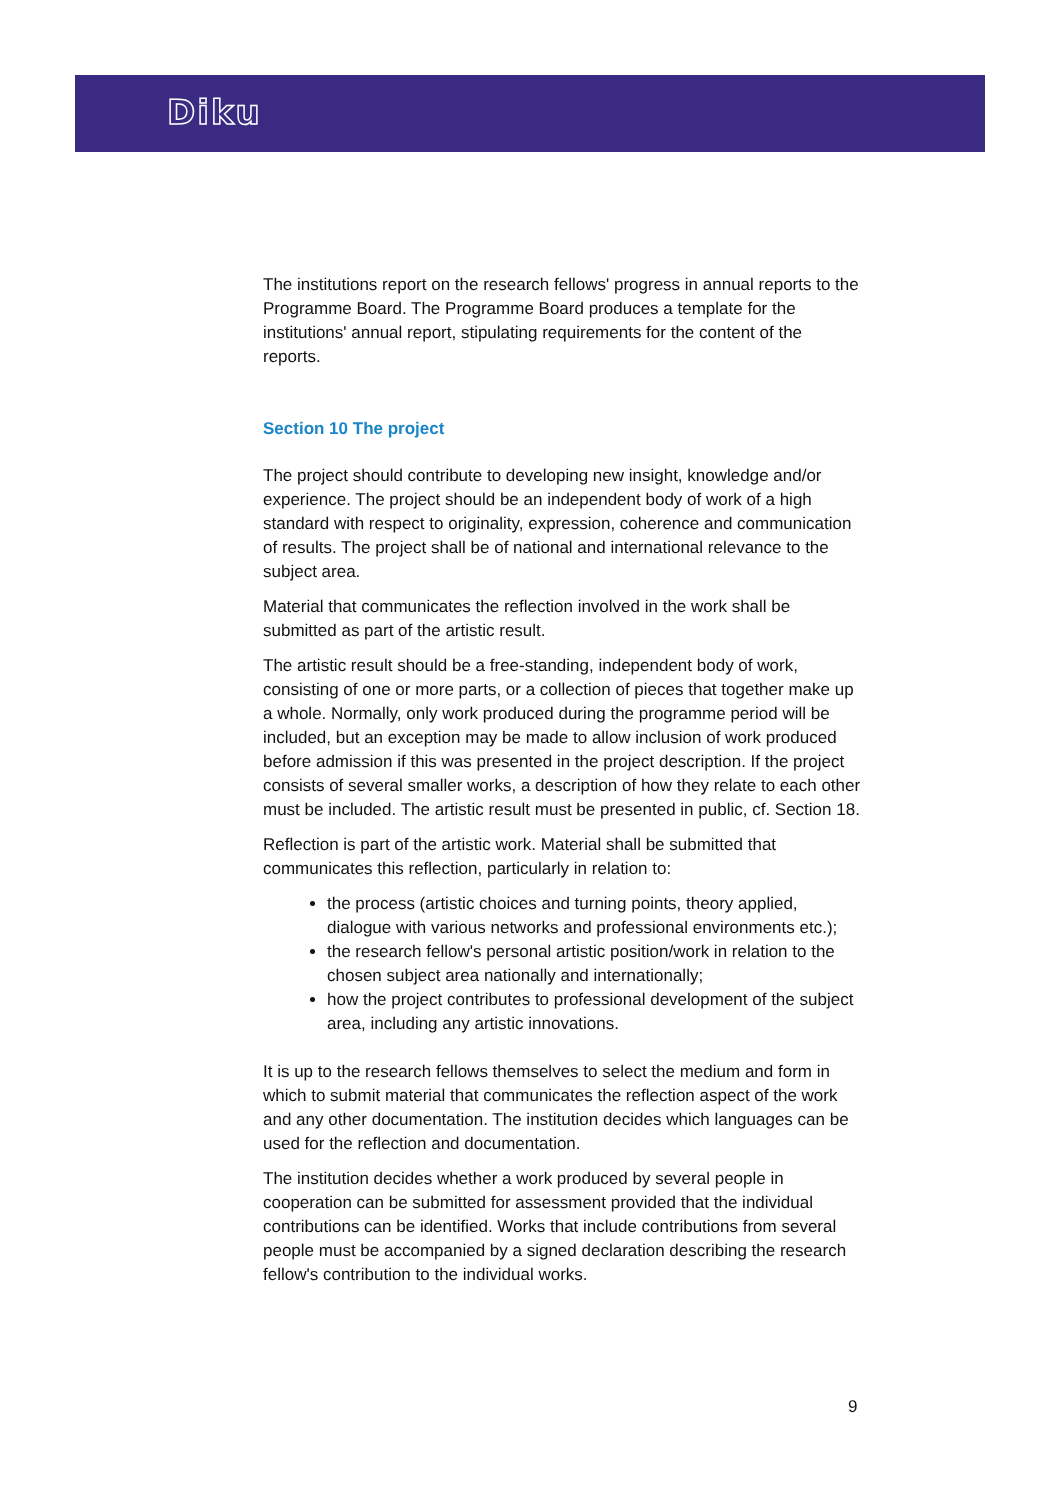Diku
The institutions report on the research fellows' progress in annual reports to the Programme Board. The Programme Board produces a template for the institutions' annual report, stipulating requirements for the content of the reports.
Section 10 The project
The project should contribute to developing new insight, knowledge and/or experience. The project should be an independent body of work of a high standard with respect to originality, expression, coherence and communication of results. The project shall be of national and international relevance to the subject area.
Material that communicates the reflection involved in the work shall be submitted as part of the artistic result.
The artistic result should be a free-standing, independent body of work, consisting of one or more parts, or a collection of pieces that together make up a whole. Normally, only work produced during the programme period will be included, but an exception may be made to allow inclusion of work produced before admission if this was presented in the project description. If the project consists of several smaller works, a description of how they relate to each other must be included. The artistic result must be presented in public, cf. Section 18.
Reflection is part of the artistic work. Material shall be submitted that communicates this reflection, particularly in relation to:
the process (artistic choices and turning points, theory applied, dialogue with various networks and professional environments etc.);
the research fellow's personal artistic position/work in relation to the chosen subject area nationally and internationally;
how the project contributes to professional development of the subject area, including any artistic innovations.
It is up to the research fellows themselves to select the medium and form in which to submit material that communicates the reflection aspect of the work and any other documentation. The institution decides which languages can be used for the reflection and documentation.
The institution decides whether a work produced by several people in cooperation can be submitted for assessment provided that the individual contributions can be identified. Works that include contributions from several people must be accompanied by a signed declaration describing the research fellow's contribution to the individual works.
9